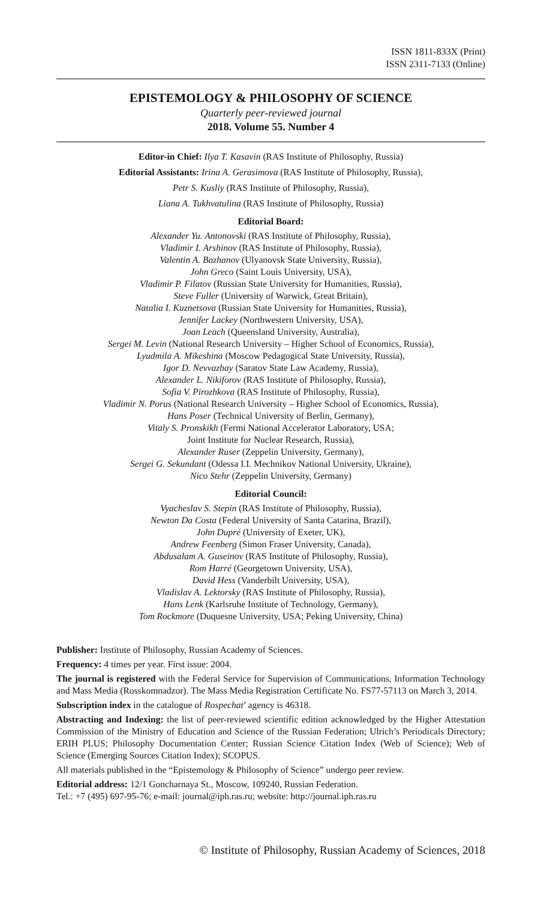ISSN 1811-833X (Print)
ISSN 2311-7133 (Online)
EPISTEMOLOGY & PHILOSOPHY OF SCIENCE
Quarterly peer-reviewed journal
2018. Volume 55. Number 4
Editor-in Chief: Ilya T. Kasavin (RAS Institute of Philosophy, Russia)
Editorial Assistants: Irina A. Gerasimova (RAS Institute of Philosophy, Russia),
Petr S. Kusliy (RAS Institute of Philosophy, Russia),
Liana A. Tukhvatulina (RAS Institute of Philosophy, Russia)
Editorial Board:
Alexander Yu. Antonovski (RAS Institute of Philosophy, Russia),
Vladimir I. Arshinov (RAS Institute of Philosophy, Russia),
Valentin A. Bazhanov (Ulyanovsk State University, Russia),
John Greco (Saint Louis University, USA),
Vladimir P. Filatov (Russian State University for Humanities, Russia),
Steve Fuller (University of Warwick, Great Britain),
Natalia I. Kuznetsova (Russian State University for Humanities, Russia),
Jennifer Lackey (Northwestern University, USA),
Joan Leach (Queensland University, Australia),
Sergei M. Levin (National Research University – Higher School of Economics, Russia),
Lyudmila A. Mikeshina (Moscow Pedagogical State University, Russia),
Igor D. Nevvazhay (Saratov State Law Academy, Russia),
Alexander L. Nikiforov (RAS Institute of Philosophy, Russia),
Sofia V. Pirozhkova (RAS Institute of Philosophy, Russia),
Vladimir N. Porus (National Research University – Higher School of Economics, Russia),
Hans Poser (Technical University of Berlin, Germany),
Vitaly S. Pronskikh (Fermi National Accelerator Laboratory, USA;
Joint Institute for Nuclear Research, Russia),
Alexander Ruser (Zeppelin University, Germany),
Sergei G. Sekundant (Odessa I.I. Mechnikov National University, Ukraine),
Nico Stehr (Zeppelin University, Germany)
Editorial Council:
Vyacheslav S. Stepin (RAS Institute of Philosophy, Russia),
Newton Da Costa (Federal University of Santa Catarina, Brazil),
John Dupré (University of Exeter, UK),
Andrew Feenberg (Simon Fraser University, Canada),
Abdusalam A. Guseinov (RAS Institute of Philosophy, Russia),
Rom Harré (Georgetown University, USA),
David Hess (Vanderbilt University, USA),
Vladislav A. Lektorsky (RAS Institute of Philosophy, Russia),
Hans Lenk (Karlsruhe Institute of Technology, Germany),
Tom Rockmore (Duquesne University, USA; Peking University, China)
Publisher: Institute of Philosophy, Russian Academy of Sciences.
Frequency: 4 times per year. First issue: 2004.
The journal is registered with the Federal Service for Supervision of Communications, Information Technology and Mass Media (Rosskomnadzor). The Mass Media Registration Certificate No. FS77-57113 on March 3, 2014.
Subscription index in the catalogue of Rospechat’ agency is 46318.
Abstracting and Indexing: the list of peer-reviewed scientific edition acknowledged by the Higher Attestation Commission of the Ministry of Education and Science of the Russian Federation; Ulrich’s Periodicals Directory; ERIH PLUS; Philosophy Documentation Center; Russian Science Citation Index (Web of Science); Web of Science (Emerging Sources Citation Index); SCOPUS.
All materials published in the “Epistemology & Philosophy of Science” undergo peer review.
Editorial address: 12/1 Goncharnaya St., Moscow, 109240, Russian Federation.
Tel.: +7 (495) 697-95-76; e-mail: journal@iph.ras.ru; website: http://journal.iph.ras.ru
© Institute of Philosophy, Russian Academy of Sciences, 2018